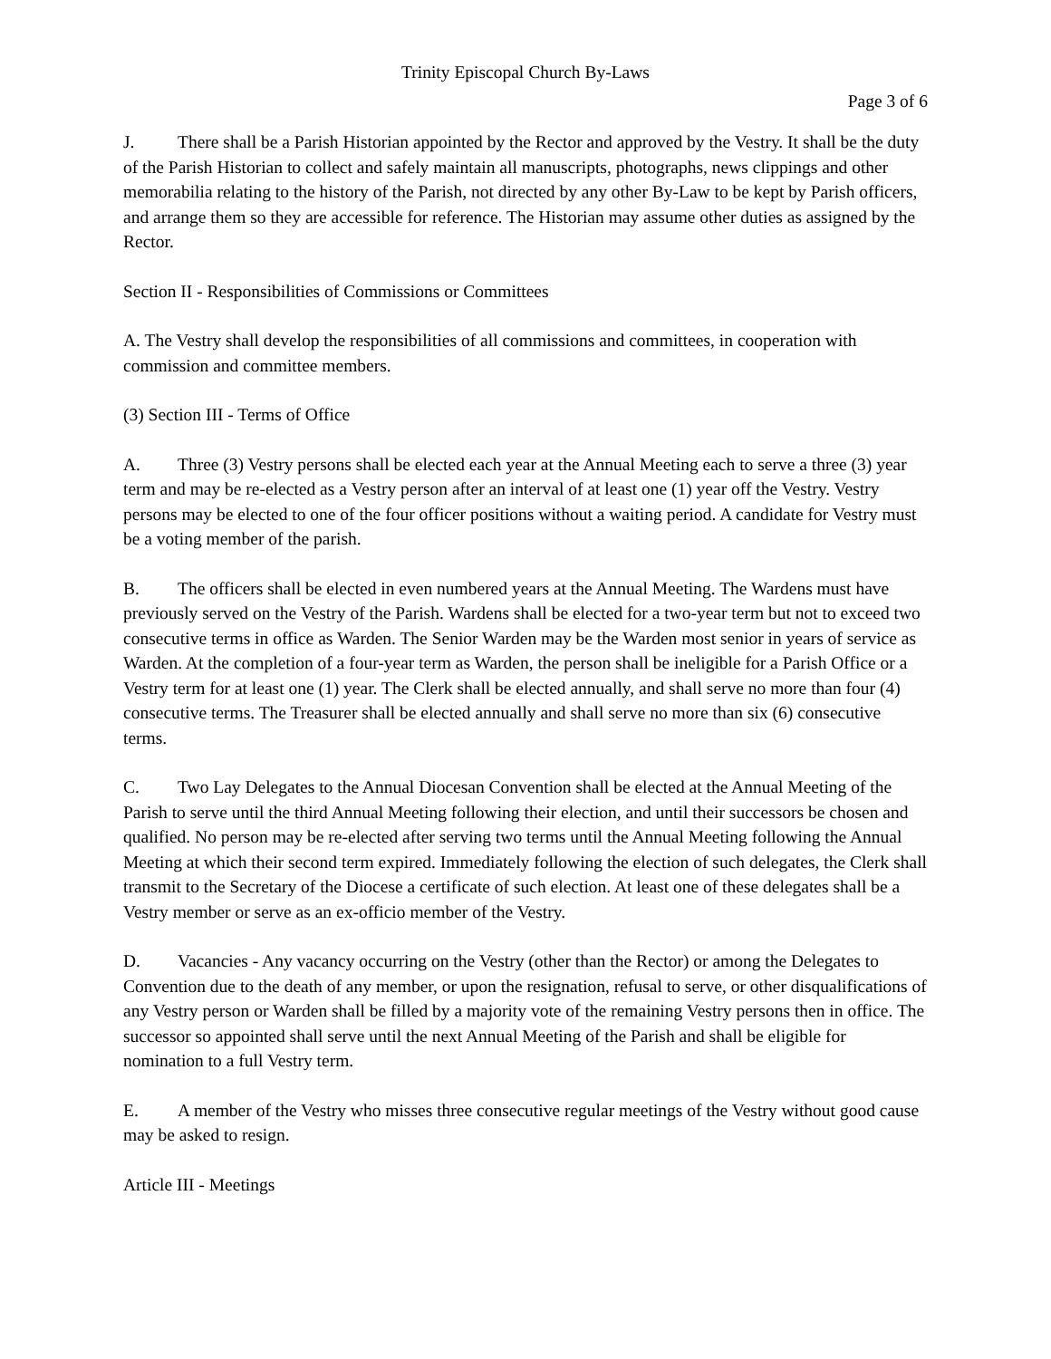Trinity Episcopal Church By-Laws
Page 3 of 6
J. There shall be a Parish Historian appointed by the Rector and approved by the Vestry. It shall be the duty of the Parish Historian to collect and safely maintain all manuscripts, photographs, news clippings and other memorabilia relating to the history of the Parish, not directed by any other By-Law to be kept by Parish officers, and arrange them so they are accessible for reference. The Historian may assume other duties as assigned by the Rector.
Section II - Responsibilities of Commissions or Committees
A. The Vestry shall develop the responsibilities of all commissions and committees, in cooperation with commission and committee members.
(3) Section III - Terms of Office
A. Three (3) Vestry persons shall be elected each year at the Annual Meeting each to serve a three (3) year term and may be re-elected as a Vestry person after an interval of at least one (1) year off the Vestry. Vestry persons may be elected to one of the four officer positions without a waiting period. A candidate for Vestry must be a voting member of the parish.
B. The officers shall be elected in even numbered years at the Annual Meeting. The Wardens must have previously served on the Vestry of the Parish. Wardens shall be elected for a two-year term but not to exceed two consecutive terms in office as Warden. The Senior Warden may be the Warden most senior in years of service as Warden. At the completion of a four-year term as Warden, the person shall be ineligible for a Parish Office or a Vestry term for at least one (1) year. The Clerk shall be elected annually, and shall serve no more than four (4) consecutive terms. The Treasurer shall be elected annually and shall serve no more than six (6) consecutive terms.
C. Two Lay Delegates to the Annual Diocesan Convention shall be elected at the Annual Meeting of the Parish to serve until the third Annual Meeting following their election, and until their successors be chosen and qualified. No person may be re-elected after serving two terms until the Annual Meeting following the Annual Meeting at which their second term expired. Immediately following the election of such delegates, the Clerk shall transmit to the Secretary of the Diocese a certificate of such election. At least one of these delegates shall be a Vestry member or serve as an ex-officio member of the Vestry.
D. Vacancies - Any vacancy occurring on the Vestry (other than the Rector) or among the Delegates to Convention due to the death of any member, or upon the resignation, refusal to serve, or other disqualifications of any Vestry person or Warden shall be filled by a majority vote of the remaining Vestry persons then in office. The successor so appointed shall serve until the next Annual Meeting of the Parish and shall be eligible for nomination to a full Vestry term.
E. A member of the Vestry who misses three consecutive regular meetings of the Vestry without good cause may be asked to resign.
Article III - Meetings